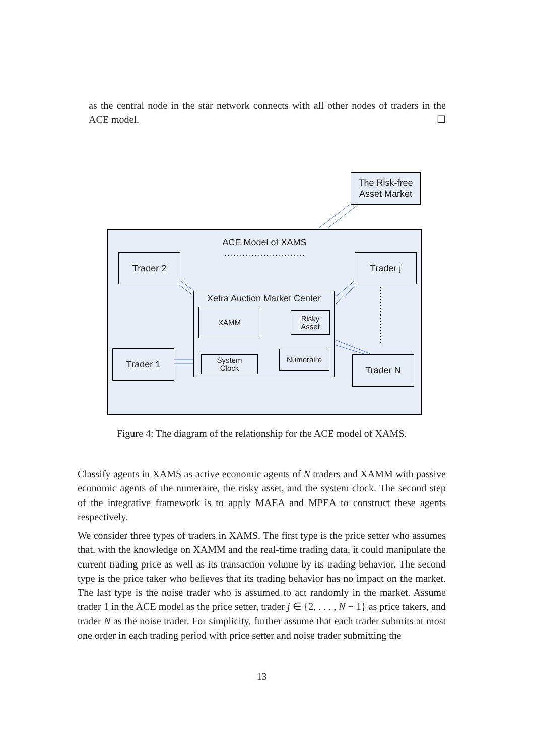as the central node in the star network connects with all other nodes of traders in the ACE model. ☐
The Risk-free
Asset Market
ACE Model of XAMS
………………………
Trader 2 Trader j
Xetra Auction Market Center
XAMM
Risky
Asset
System
Clock
Numeraire
Trader 1
Trader N
Figure 4: The diagram of the relationship for the ACE model of XAMS.
Classify agents in XAMS as active economic agents of N traders and XAMM with passive economic agents of the numeraire, the risky asset, and the system clock. The second step of the integrative framework is to apply MAEA and MPEA to construct these agents respectively.
We consider three types of traders in XAMS. The first type is the price setter who assumes that, with the knowledge on XAMM and the real-time trading data, it could manipulate the current trading price as well as its transaction volume by its trading behavior. The second type is the price taker who believes that its trading behavior has no impact on the market. The last type is the noise trader who is assumed to act randomly in the market. Assume trader 1 in the ACE model as the price setter, trader j ∈ {2, . . . , N − 1} as price takers, and trader N as the noise trader. For simplicity, further assume that each trader submits at most one order in each trading period with price setter and noise trader submitting the
13